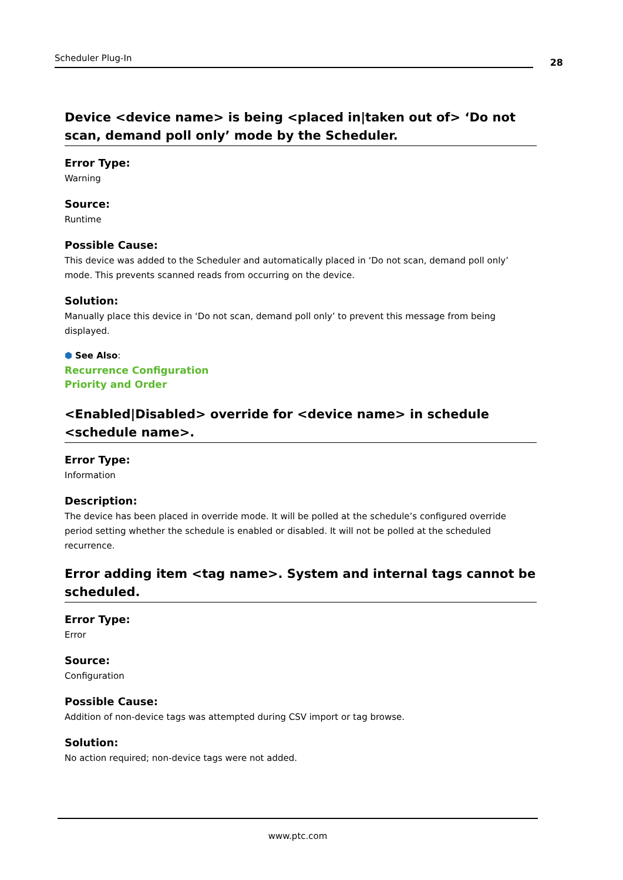Scheduler Plug-In
28
Device <device name> is being <placed in|taken out of> ‘Do not scan, demand poll only’ mode by the Scheduler.
Error Type:
Warning
Source:
Runtime
Possible Cause:
This device was added to the Scheduler and automatically placed in ‘Do not scan, demand poll only’ mode. This prevents scanned reads from occurring on the device.
Solution:
Manually place this device in ‘Do not scan, demand poll only’ to prevent this message from being displayed.
⬢ See Also:
Recurrence Configuration
Priority and Order
<Enabled|Disabled> override for <device name> in schedule <schedule name>.
Error Type:
Information
Description:
The device has been placed in override mode. It will be polled at the schedule’s configured override period setting whether the schedule is enabled or disabled. It will not be polled at the scheduled recurrence.
Error adding item <tag name>. System and internal tags cannot be scheduled.
Error Type:
Error
Source:
Configuration
Possible Cause:
Addition of non-device tags was attempted during CSV import or tag browse.
Solution:
No action required; non-device tags were not added.
www.ptc.com